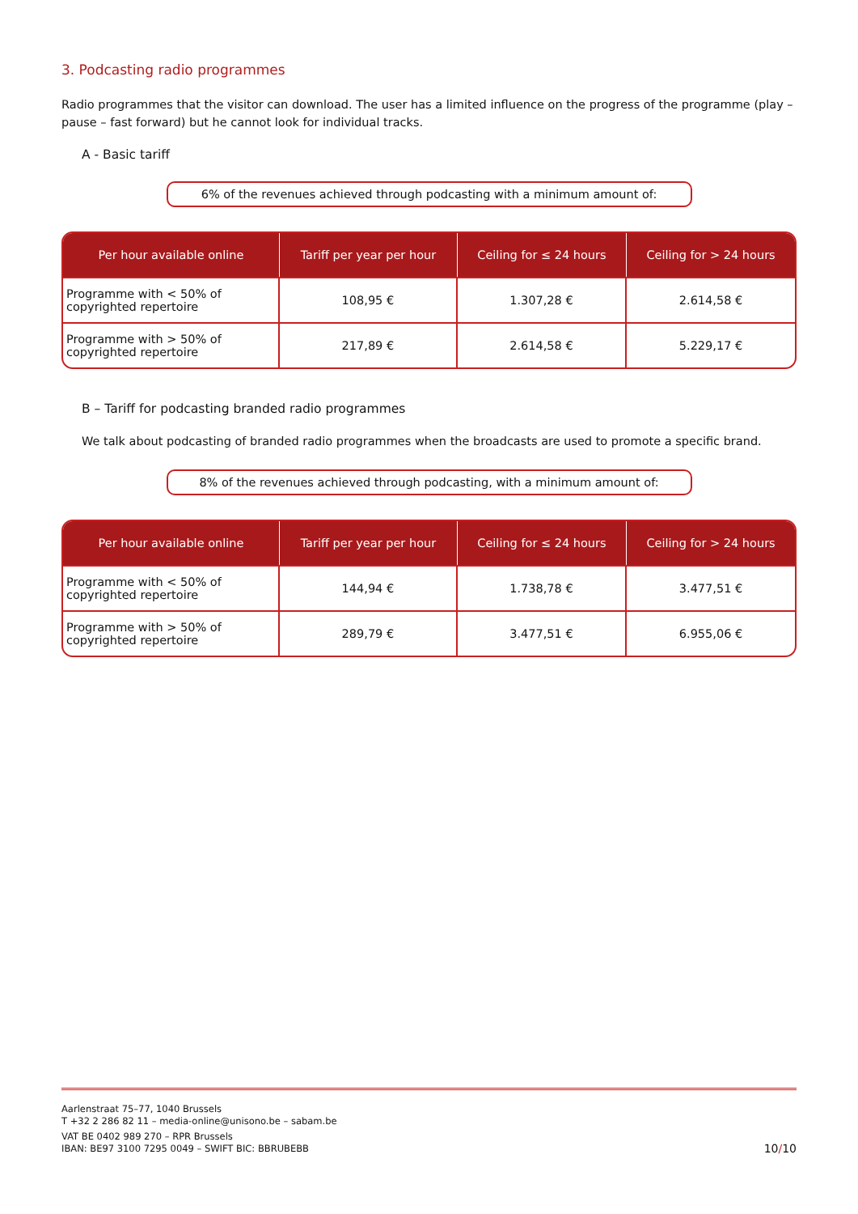3. Podcasting radio programmes
Radio programmes that the visitor can download. The user has a limited influence on the progress of the programme (play – pause – fast forward) but he cannot look for individual tracks.
A - Basic tariff
6% of the revenues achieved through podcasting with a minimum amount of:
| Per hour available online | Tariff per year per hour | Ceiling for ≤ 24 hours | Ceiling for > 24 hours |
| --- | --- | --- | --- |
| Programme with < 50% of copyrighted repertoire | 108,95 € | 1.307,28 € | 2.614,58 € |
| Programme with > 50% of copyrighted repertoire | 217,89 € | 2.614,58 € | 5.229,17 € |
B – Tariff for podcasting branded radio programmes
We talk about podcasting of branded radio programmes when the broadcasts are used to promote a specific brand.
8% of the revenues achieved through podcasting, with a minimum amount of:
| Per hour available online | Tariff per year per hour | Ceiling for ≤ 24 hours | Ceiling for > 24 hours |
| --- | --- | --- | --- |
| Programme with < 50% of copyrighted repertoire | 144,94 € | 1.738,78 € | 3.477,51 € |
| Programme with > 50% of copyrighted repertoire | 289,79 € | 3.477,51 € | 6.955,06 € |
Aarlenstraat 75–77, 1040 Brussels
T +32 2 286 82 11 – media-online@unisono.be – sabam.be
VAT BE 0402 989 270 – RPR Brussels
IBAN: BE97 3100 7295 0049 – SWIFT BIC: BBRUBEBB
10/10